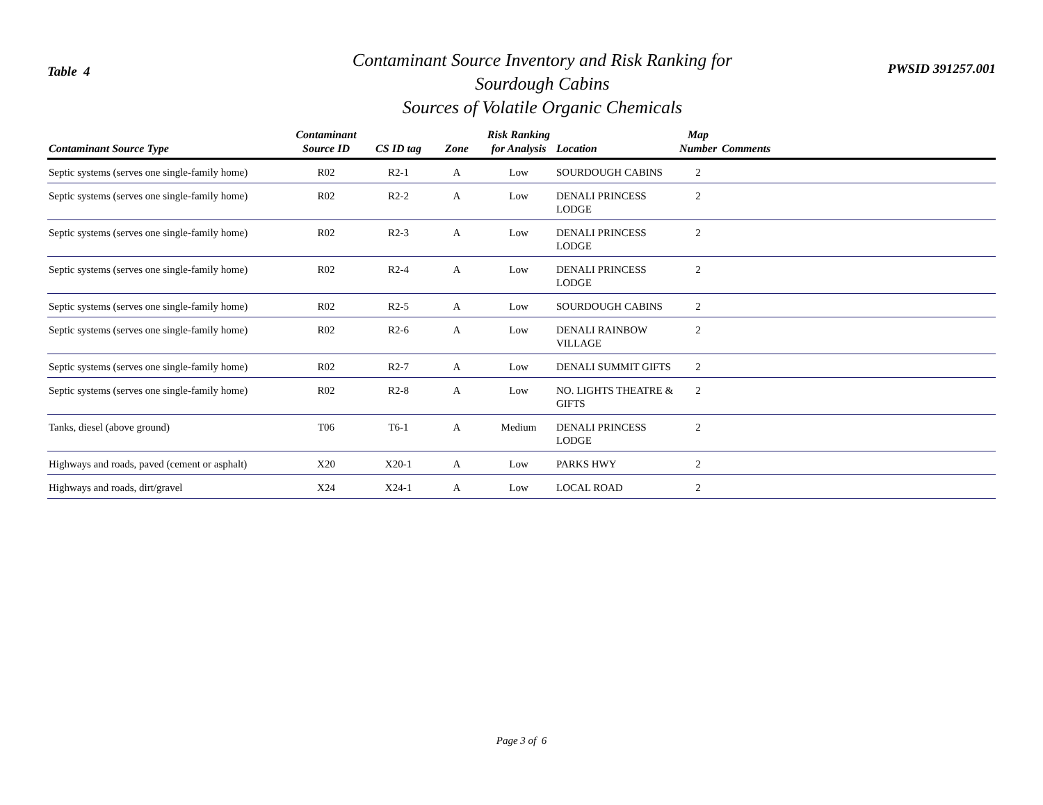Table 4
Contaminant Source Inventory and Risk Ranking for
Sourdough Cabins
Sources of Volatile Organic Chemicals
PWSID 391257.001
| Contaminant Source Type | Contaminant Source ID | CS ID tag | Zone | Risk Ranking for Analysis | Location | Map Number | Comments |
| --- | --- | --- | --- | --- | --- | --- | --- |
| Septic systems (serves one single-family home) | R02 | R2-1 | A | Low | SOURDOUGH CABINS | 2 | |
| Septic systems (serves one single-family home) | R02 | R2-2 | A | Low | DENALI PRINCESS LODGE | 2 | |
| Septic systems (serves one single-family home) | R02 | R2-3 | A | Low | DENALI PRINCESS LODGE | 2 | |
| Septic systems (serves one single-family home) | R02 | R2-4 | A | Low | DENALI PRINCESS LODGE | 2 | |
| Septic systems (serves one single-family home) | R02 | R2-5 | A | Low | SOURDOUGH CABINS | 2 | |
| Septic systems (serves one single-family home) | R02 | R2-6 | A | Low | DENALI RAINBOW VILLAGE | 2 | |
| Septic systems (serves one single-family home) | R02 | R2-7 | A | Low | DENALI SUMMIT GIFTS | 2 | |
| Septic systems (serves one single-family home) | R02 | R2-8 | A | Low | NO. LIGHTS THEATRE & GIFTS | 2 | |
| Tanks, diesel (above ground) | T06 | T6-1 | A | Medium | DENALI PRINCESS LODGE | 2 | |
| Highways and roads, paved (cement or asphalt) | X20 | X20-1 | A | Low | PARKS HWY | 2 | |
| Highways and roads, dirt/gravel | X24 | X24-1 | A | Low | LOCAL ROAD | 2 | |
Page 3 of 6